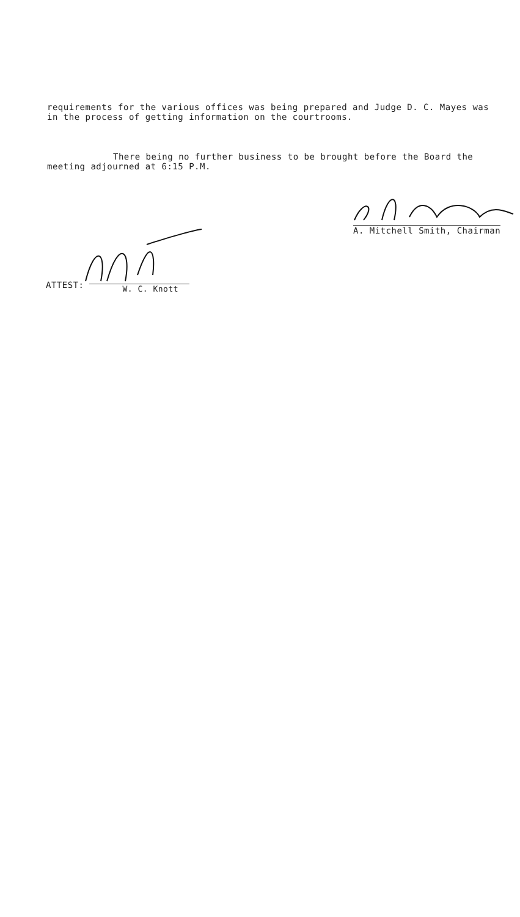requirements for the various offices was being prepared and Judge D. C. Mayes was in the process of getting information on the courtrooms.
There being no further business to be brought before the Board the meeting adjourned at 6:15 P.M.
A. Mitchell Smith, Chairman
ATTEST: W. C. Knott